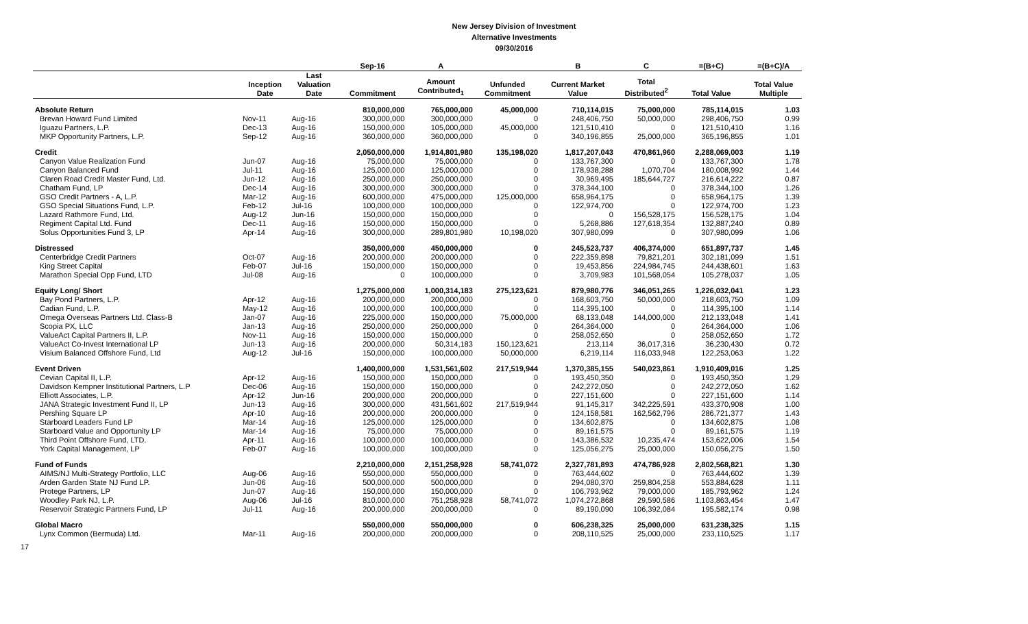New Jersey Division of Investment
Alternative Investments
09/30/2016
| | | | Sep-16 | A | | B | C | =(B+C) | =(B+C)/A |
| --- | --- | --- | --- | --- | --- | --- | --- | --- | --- |
| | Inception Date | Last Valuation Date | Commitment | Amount Contributed<sub>1</sub> | Unfunded Commitment | Current Market Value | Total Distributed<sup>2</sup> | Total Value | Total Value Multiple |
| Absolute Return | | | 810,000,000 | 765,000,000 | 45,000,000 | 710,114,015 | 75,000,000 | 785,114,015 | 1.03 |
| Brevan Howard Fund Limited | Nov-11 | Aug-16 | 300,000,000 | 300,000,000 | 0 | 248,406,750 | 50,000,000 | 298,406,750 | 0.99 |
| Iguazu Partners, L.P. | Dec-13 | Aug-16 | 150,000,000 | 105,000,000 | 45,000,000 | 121,510,410 | 0 | 121,510,410 | 1.16 |
| MKP Opportunity Partners, L.P. | Sep-12 | Aug-16 | 360,000,000 | 360,000,000 | 0 | 340,196,855 | 25,000,000 | 365,196,855 | 1.01 |
| Credit | | | 2,050,000,000 | 1,914,801,980 | 135,198,020 | 1,817,207,043 | 470,861,960 | 2,288,069,003 | 1.19 |
| Canyon Value Realization Fund | Jun-07 | Aug-16 | 75,000,000 | 75,000,000 | 0 | 133,767,300 | 0 | 133,767,300 | 1.78 |
| Canyon Balanced Fund | Jul-11 | Aug-16 | 125,000,000 | 125,000,000 | 0 | 178,938,288 | 1,070,704 | 180,008,992 | 1.44 |
| Claren Road Credit Master Fund, Ltd. | Jun-12 | Aug-16 | 250,000,000 | 250,000,000 | 0 | 30,969,495 | 185,644,727 | 216,614,222 | 0.87 |
| Chatham Fund, LP | Dec-14 | Aug-16 | 300,000,000 | 300,000,000 | 0 | 378,344,100 | 0 | 378,344,100 | 1.26 |
| GSO Credit Partners - A, L.P. | Mar-12 | Aug-16 | 600,000,000 | 475,000,000 | 125,000,000 | 658,964,175 | 0 | 658,964,175 | 1.39 |
| GSO Special Situations Fund, L.P. | Feb-12 | Jul-16 | 100,000,000 | 100,000,000 | 0 | 122,974,700 | 0 | 122,974,700 | 1.23 |
| Lazard Rathmore Fund, Ltd. | Aug-12 | Jun-16 | 150,000,000 | 150,000,000 | 0 | 0 | 156,528,175 | 156,528,175 | 1.04 |
| Regiment Capital Ltd. Fund | Dec-11 | Aug-16 | 150,000,000 | 150,000,000 | 0 | 5,268,886 | 127,618,354 | 132,887,240 | 0.89 |
| Solus Opportunities Fund 3, LP | Apr-14 | Aug-16 | 300,000,000 | 289,801,980 | 10,198,020 | 307,980,099 | 0 | 307,980,099 | 1.06 |
| Distressed | | | 350,000,000 | 450,000,000 | 0 | 245,523,737 | 406,374,000 | 651,897,737 | 1.45 |
| Centerbridge Credit Partners | Oct-07 | Aug-16 | 200,000,000 | 200,000,000 | 0 | 222,359,898 | 79,821,201 | 302,181,099 | 1.51 |
| King Street Capital | Feb-07 | Jul-16 | 150,000,000 | 150,000,000 | 0 | 19,453,856 | 224,984,745 | 244,438,601 | 1.63 |
| Marathon Special Opp Fund, LTD | Jul-08 | Aug-16 | 0 | 100,000,000 | 0 | 3,709,983 | 101,568,054 | 105,278,037 | 1.05 |
| Equity Long/ Short | | | 1,275,000,000 | 1,000,314,183 | 275,123,621 | 879,980,776 | 346,051,265 | 1,226,032,041 | 1.23 |
| Bay Pond Partners, L.P. | Apr-12 | Aug-16 | 200,000,000 | 200,000,000 | 0 | 168,603,750 | 50,000,000 | 218,603,750 | 1.09 |
| Cadian Fund, L.P. | May-12 | Aug-16 | 100,000,000 | 100,000,000 | 0 | 114,395,100 | 0 | 114,395,100 | 1.14 |
| Omega Overseas Partners Ltd. Class-B | Jan-07 | Aug-16 | 225,000,000 | 150,000,000 | 75,000,000 | 68,133,048 | 144,000,000 | 212,133,048 | 1.41 |
| Scopia PX, LLC | Jan-13 | Aug-16 | 250,000,000 | 250,000,000 | 0 | 264,364,000 | 0 | 264,364,000 | 1.06 |
| ValueAct Capital Partners II, L.P. | Nov-11 | Aug-16 | 150,000,000 | 150,000,000 | 0 | 258,052,650 | 0 | 258,052,650 | 1.72 |
| ValueAct Co-Invest International LP | Jun-13 | Aug-16 | 200,000,000 | 50,314,183 | 150,123,621 | 213,114 | 36,017,316 | 36,230,430 | 0.72 |
| Visium Balanced Offshore Fund, Ltd | Aug-12 | Jul-16 | 150,000,000 | 100,000,000 | 50,000,000 | 6,219,114 | 116,033,948 | 122,253,063 | 1.22 |
| Event Driven | | | 1,400,000,000 | 1,531,561,602 | 217,519,944 | 1,370,385,155 | 540,023,861 | 1,910,409,016 | 1.25 |
| Cevian Capital II, L.P. | Apr-12 | Aug-16 | 150,000,000 | 150,000,000 | 0 | 193,450,350 | 0 | 193,450,350 | 1.29 |
| Davidson Kempner Institutional Partners, L.P | Dec-06 | Aug-16 | 150,000,000 | 150,000,000 | 0 | 242,272,050 | 0 | 242,272,050 | 1.62 |
| Elliott Associates, L.P. | Apr-12 | Jun-16 | 200,000,000 | 200,000,000 | 0 | 227,151,600 | 0 | 227,151,600 | 1.14 |
| JANA Strategic Investment Fund II, LP | Jun-13 | Aug-16 | 300,000,000 | 431,561,602 | 217,519,944 | 91,145,317 | 342,225,591 | 433,370,908 | 1.00 |
| Pershing Square LP | Apr-10 | Aug-16 | 200,000,000 | 200,000,000 | 0 | 124,158,581 | 162,562,796 | 286,721,377 | 1.43 |
| Starboard Leaders Fund LP | Mar-14 | Aug-16 | 125,000,000 | 125,000,000 | 0 | 134,602,875 | 0 | 134,602,875 | 1.08 |
| Starboard Value and Opportunity LP | Mar-14 | Aug-16 | 75,000,000 | 75,000,000 | 0 | 89,161,575 | 0 | 89,161,575 | 1.19 |
| Third Point Offshore Fund, LTD. | Apr-11 | Aug-16 | 100,000,000 | 100,000,000 | 0 | 143,386,532 | 10,235,474 | 153,622,006 | 1.54 |
| York Capital Management, LP | Feb-07 | Aug-16 | 100,000,000 | 100,000,000 | 0 | 125,056,275 | 25,000,000 | 150,056,275 | 1.50 |
| Fund of Funds | | | 2,210,000,000 | 2,151,258,928 | 58,741,072 | 2,327,781,893 | 474,786,928 | 2,802,568,821 | 1.30 |
| AIMS/NJ Multi-Strategy Portfolio, LLC | Aug-06 | Aug-16 | 550,000,000 | 550,000,000 | 0 | 763,444,602 | 0 | 763,444,602 | 1.39 |
| Arden Garden State NJ Fund LP. | Jun-06 | Aug-16 | 500,000,000 | 500,000,000 | 0 | 294,080,370 | 259,804,258 | 553,884,628 | 1.11 |
| Protege Partners, LP | Jun-07 | Aug-16 | 150,000,000 | 150,000,000 | 0 | 106,793,962 | 79,000,000 | 185,793,962 | 1.24 |
| Woodley Park NJ, L.P. | Aug-06 | Jul-16 | 810,000,000 | 751,258,928 | 58,741,072 | 1,074,272,868 | 29,590,586 | 1,103,863,454 | 1.47 |
| Reservoir Strategic Partners Fund, LP | Jul-11 | Aug-16 | 200,000,000 | 200,000,000 | 0 | 89,190,090 | 106,392,084 | 195,582,174 | 0.98 |
| Global Macro | | | 550,000,000 | 550,000,000 | 0 | 606,238,325 | 25,000,000 | 631,238,325 | 1.15 |
| Lynx Common (Bermuda) Ltd. | Mar-11 | Aug-16 | 200,000,000 | 200,000,000 | 0 | 208,110,525 | 25,000,000 | 233,110,525 | 1.17 |
17